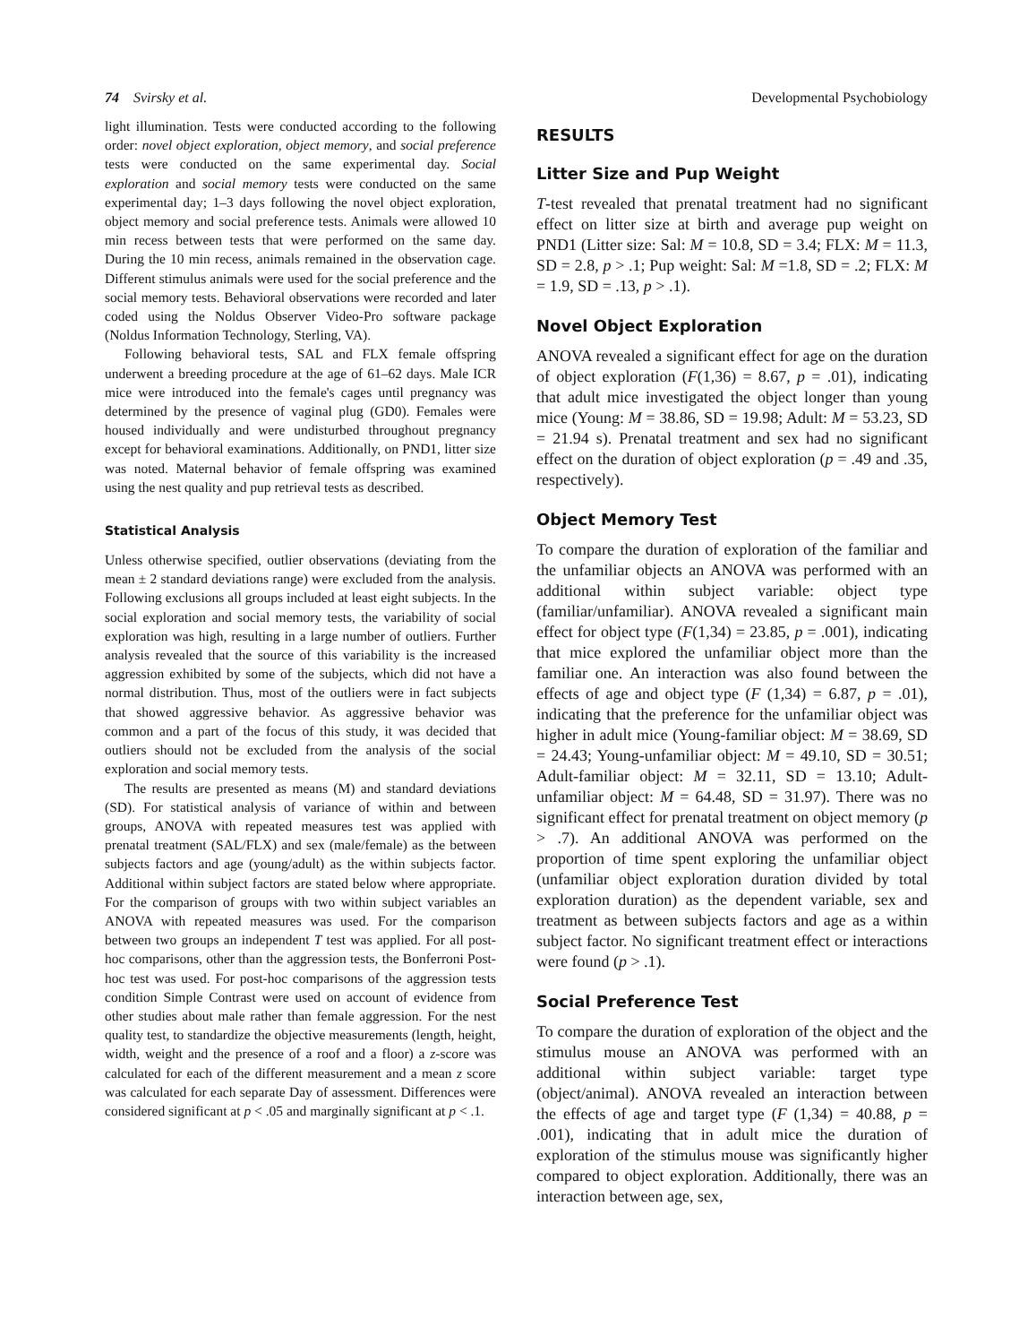74 Svirsky et al. Developmental Psychobiology
light illumination. Tests were conducted according to the following order: novel object exploration, object memory, and social preference tests were conducted on the same experimental day. Social exploration and social memory tests were conducted on the same experimental day; 1–3 days following the novel object exploration, object memory and social preference tests. Animals were allowed 10 min recess between tests that were performed on the same day. During the 10 min recess, animals remained in the observation cage. Different stimulus animals were used for the social preference and the social memory tests. Behavioral observations were recorded and later coded using the Noldus Observer Video-Pro software package (Noldus Information Technology, Sterling, VA).
Following behavioral tests, SAL and FLX female offspring underwent a breeding procedure at the age of 61–62 days. Male ICR mice were introduced into the female's cages until pregnancy was determined by the presence of vaginal plug (GD0). Females were housed individually and were undisturbed throughout pregnancy except for behavioral examinations. Additionally, on PND1, litter size was noted. Maternal behavior of female offspring was examined using the nest quality and pup retrieval tests as described.
Statistical Analysis
Unless otherwise specified, outlier observations (deviating from the mean ± 2 standard deviations range) were excluded from the analysis. Following exclusions all groups included at least eight subjects. In the social exploration and social memory tests, the variability of social exploration was high, resulting in a large number of outliers. Further analysis revealed that the source of this variability is the increased aggression exhibited by some of the subjects, which did not have a normal distribution. Thus, most of the outliers were in fact subjects that showed aggressive behavior. As aggressive behavior was common and a part of the focus of this study, it was decided that outliers should not be excluded from the analysis of the social exploration and social memory tests.
The results are presented as means (M) and standard deviations (SD). For statistical analysis of variance of within and between groups, ANOVA with repeated measures test was applied with prenatal treatment (SAL/FLX) and sex (male/female) as the between subjects factors and age (young/adult) as the within subjects factor. Additional within subject factors are stated below where appropriate. For the comparison of groups with two within subject variables an ANOVA with repeated measures was used. For the comparison between two groups an independent T test was applied. For all post-hoc comparisons, other than the aggression tests, the Bonferroni Post-hoc test was used. For post-hoc comparisons of the aggression tests condition Simple Contrast were used on account of evidence from other studies about male rather than female aggression. For the nest quality test, to standardize the objective measurements (length, height, width, weight and the presence of a roof and a floor) a z-score was calculated for each of the different measurement and a mean z score was calculated for each separate Day of assessment. Differences were considered significant at p < .05 and marginally significant at p < .1.
RESULTS
Litter Size and Pup Weight
T-test revealed that prenatal treatment had no significant effect on litter size at birth and average pup weight on PND1 (Litter size: Sal: M = 10.8, SD = 3.4; FLX: M = 11.3, SD = 2.8, p > .1; Pup weight: Sal: M =1.8, SD = .2; FLX: M = 1.9, SD = .13, p > .1).
Novel Object Exploration
ANOVA revealed a significant effect for age on the duration of object exploration (F(1,36) = 8.67, p = .01), indicating that adult mice investigated the object longer than young mice (Young: M = 38.86, SD = 19.98; Adult: M = 53.23, SD = 21.94 s). Prenatal treatment and sex had no significant effect on the duration of object exploration (p = .49 and .35, respectively).
Object Memory Test
To compare the duration of exploration of the familiar and the unfamiliar objects an ANOVA was performed with an additional within subject variable: object type (familiar/unfamiliar). ANOVA revealed a significant main effect for object type (F(1,34) = 23.85, p = .001), indicating that mice explored the unfamiliar object more than the familiar one. An interaction was also found between the effects of age and object type (F (1,34) = 6.87, p = .01), indicating that the preference for the unfamiliar object was higher in adult mice (Young-familiar object: M = 38.69, SD = 24.43; Young-unfamiliar object: M = 49.10, SD = 30.51; Adult-familiar object: M = 32.11, SD = 13.10; Adult-unfamiliar object: M = 64.48, SD = 31.97). There was no significant effect for prenatal treatment on object memory (p > .7). An additional ANOVA was performed on the proportion of time spent exploring the unfamiliar object (unfamiliar object exploration duration divided by total exploration duration) as the dependent variable, sex and treatment as between subjects factors and age as a within subject factor. No significant treatment effect or interactions were found (p > .1).
Social Preference Test
To compare the duration of exploration of the object and the stimulus mouse an ANOVA was performed with an additional within subject variable: target type (object/animal). ANOVA revealed an interaction between the effects of age and target type (F (1,34) = 40.88, p = .001), indicating that in adult mice the duration of exploration of the stimulus mouse was significantly higher compared to object exploration. Additionally, there was an interaction between age, sex,